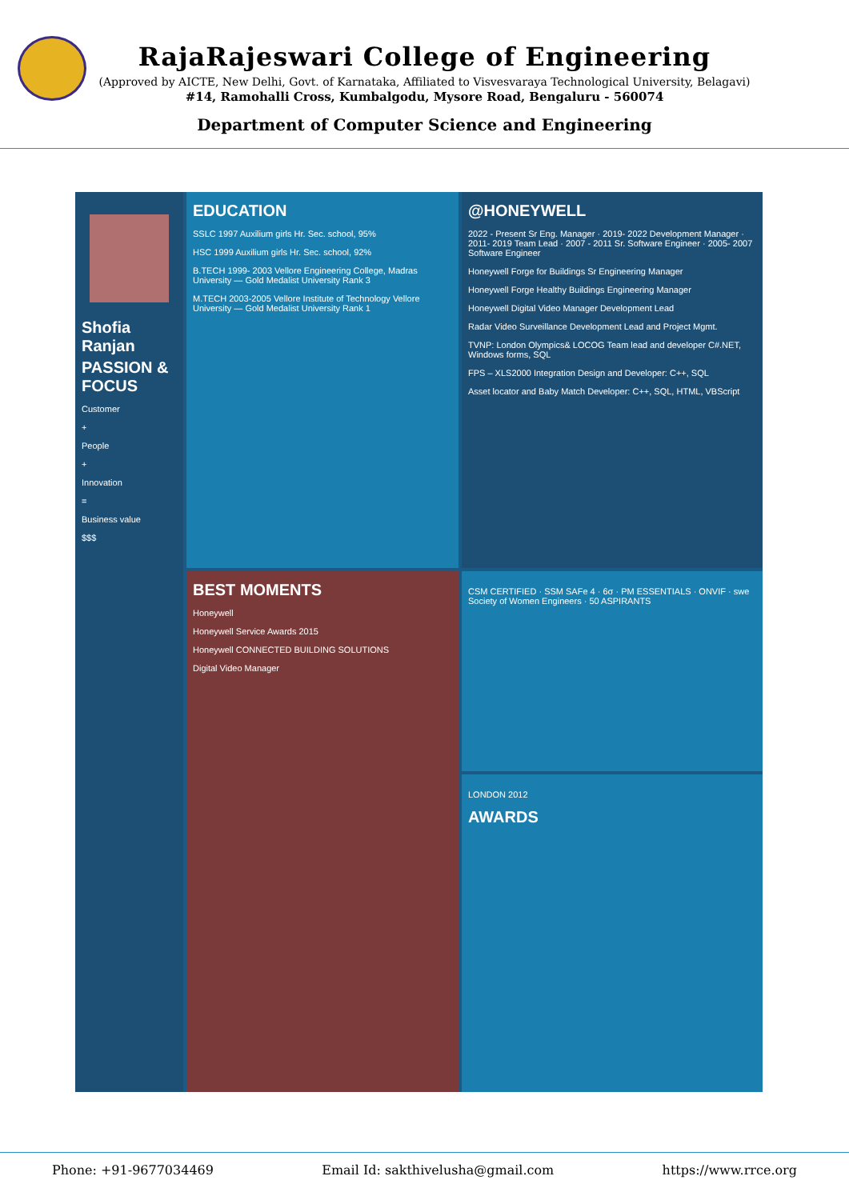RajaRajeswari College of Engineering
(Approved by AICTE, New Delhi, Govt. of Karnataka, Affiliated to Visvesvaraya Technological University, Belagavi)
#14, Ramohalli Cross, Kumbalgodu, Mysore Road, Bengaluru - 560074
Department of Computer Science and Engineering
Shofia Ranjan
PASSION & FOCUS
Customer
+
People
+
Innovation
=
Business value
$$$
EDUCATION
SSLC 1997 Auxilium girls Hr. Sec. school, 95%
HSC 1999 Auxilium girls Hr. Sec. school, 92%
B.TECH 1999- 2003 Vellore Engineering College, Madras University — Gold Medalist University Rank 3
M.TECH 2003-2005 Vellore Institute of Technology Vellore University — Gold Medalist University Rank 1
@HONEYWELL
2022 - Present Sr Eng. Manager · 2019- 2022 Development Manager · 2011- 2019 Team Lead · 2007 - 2011 Sr. Software Engineer · 2005- 2007 Software Engineer
Honeywell Forge for Buildings Sr Engineering Manager
Honeywell Forge Healthy Buildings Engineering Manager
Honeywell Digital Video Manager Development Lead
Radar Video Surveillance Development Lead and Project Mgmt.
TVNP: London Olympics& LOCOG Team lead and developer C#.NET, Windows forms, SQL
FPS – XLS2000 Integration Design and Developer: C++, SQL
Asset locator and Baby Match Developer: C++, SQL, HTML, VBScript
CSM CERTIFIED · SSM SAFe 4 · 6σ · PM ESSENTIALS · ONVIF · swe Society of Women Engineers · 50 ASPIRANTS
BEST MOMENTS
Honeywell
Honeywell Service Awards 2015
Honeywell CONNECTED BUILDING SOLUTIONS
Digital Video Manager
LONDON 2012
AWARDS
Phone: +91-9677034469 Email Id: sakthivelusha@gmail.com https://www.rrce.org